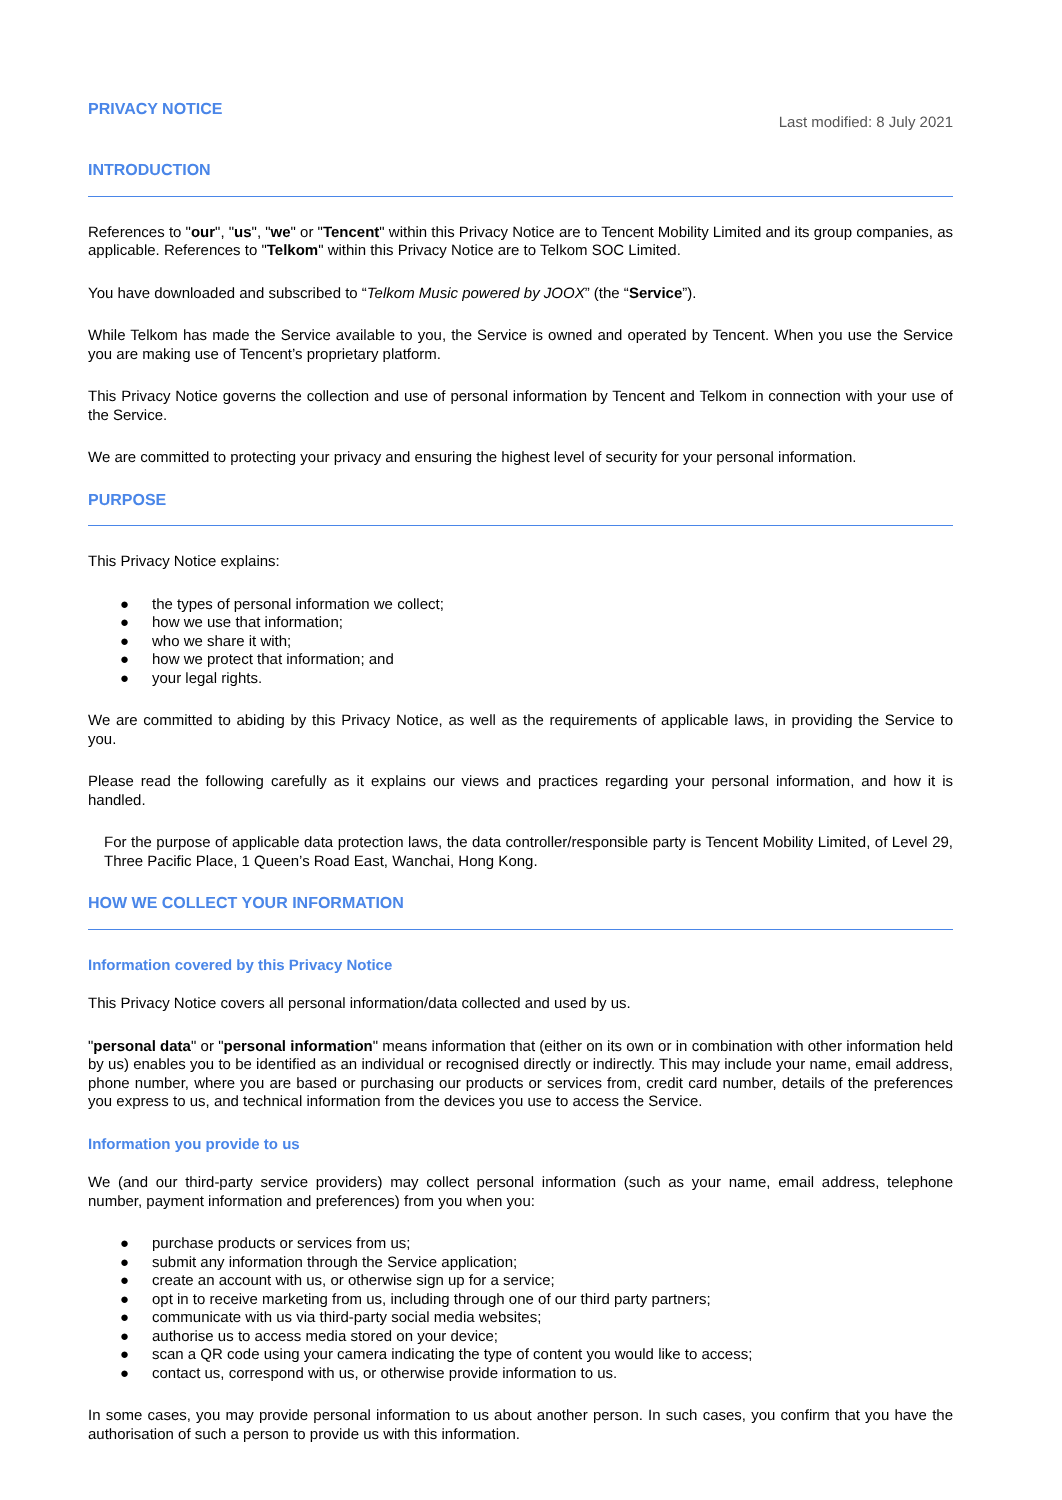PRIVACY NOTICE
Last modified: 8 July 2021
INTRODUCTION
References to "our", "us", "we" or "Tencent" within this Privacy Notice are to Tencent Mobility Limited and its group companies, as applicable. References to "Telkom" within this Privacy Notice are to Telkom SOC Limited.
You have downloaded and subscribed to “Telkom Music powered by JOOX” (the “Service”).
While Telkom has made the Service available to you, the Service is owned and operated by Tencent. When you use the Service you are making use of Tencent’s proprietary platform.
This Privacy Notice governs the collection and use of personal information by Tencent and Telkom in connection with your use of the Service.
We are committed to protecting your privacy and ensuring the highest level of security for your personal information.
PURPOSE
This Privacy Notice explains:
● the types of personal information we collect;
● how we use that information;
● who we share it with;
● how we protect that information; and
● your legal rights.
We are committed to abiding by this Privacy Notice, as well as the requirements of applicable laws, in providing the Service to you.
Please read the following carefully as it explains our views and practices regarding your personal information, and how it is handled.
For the purpose of applicable data protection laws, the data controller/responsible party is Tencent Mobility Limited, of Level 29, Three Pacific Place, 1 Queen’s Road East, Wanchai, Hong Kong.
HOW WE COLLECT YOUR INFORMATION
Information covered by this Privacy Notice
This Privacy Notice covers all personal information/data collected and used by us.
"personal data" or "personal information" means information that (either on its own or in combination with other information held by us) enables you to be identified as an individual or recognised directly or indirectly. This may include your name, email address, phone number, where you are based or purchasing our products or services from, credit card number, details of the preferences you express to us, and technical information from the devices you use to access the Service.
Information you provide to us
We (and our third-party service providers) may collect personal information (such as your name, email address, telephone number, payment information and preferences) from you when you:
● purchase products or services from us;
● submit any information through the Service application;
● create an account with us, or otherwise sign up for a service;
● opt in to receive marketing from us, including through one of our third party partners;
● communicate with us via third-party social media websites;
● authorise us to access media stored on your device;
● scan a QR code using your camera indicating the type of content you would like to access;
● contact us, correspond with us, or otherwise provide information to us.
In some cases, you may provide personal information to us about another person. In such cases, you confirm that you have the authorisation of such a person to provide us with this information.